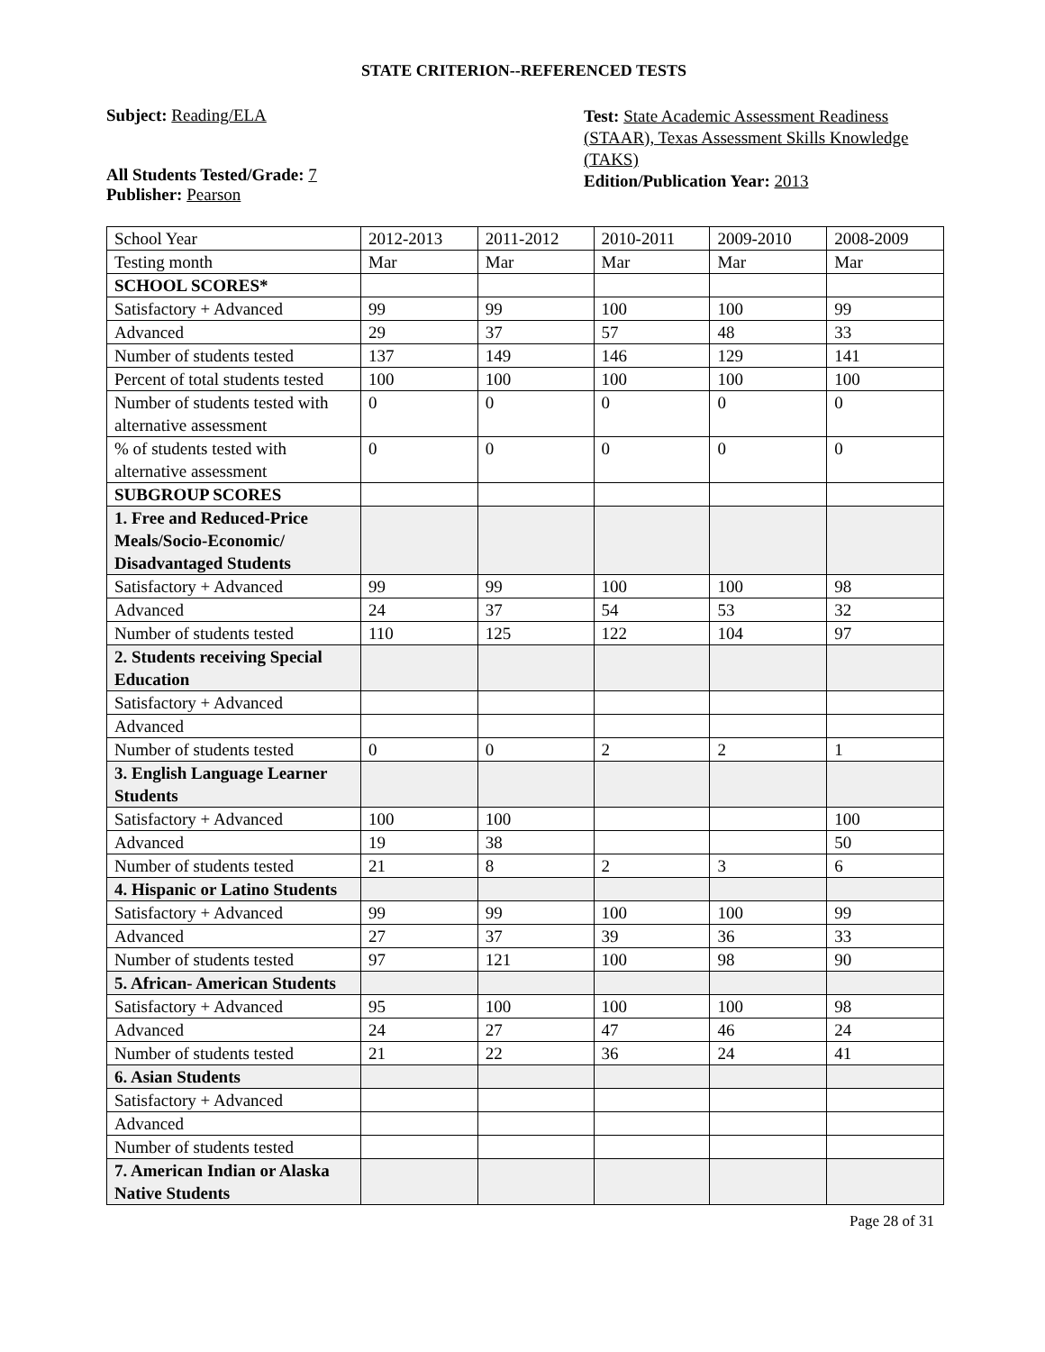STATE CRITERION--REFERENCED TESTS
Subject: Reading/ELA
All Students Tested/Grade: 7
Publisher: Pearson
Test: State Academic Assessment Readiness (STAAR), Texas Assessment Skills Knowledge (TAKS)
Edition/Publication Year: 2013
| School Year | 2012-2013 | 2011-2012 | 2010-2011 | 2009-2010 | 2008-2009 |
| Testing month | Mar | Mar | Mar | Mar | Mar |
| SCHOOL SCORES* | | | | | |
| Satisfactory + Advanced | 99 | 99 | 100 | 100 | 99 |
| Advanced | 29 | 37 | 57 | 48 | 33 |
| Number of students tested | 137 | 149 | 146 | 129 | 141 |
| Percent of total students tested | 100 | 100 | 100 | 100 | 100 |
| Number of students tested with alternative assessment | 0 | 0 | 0 | 0 | 0 |
| % of students tested with alternative assessment | 0 | 0 | 0 | 0 | 0 |
| SUBGROUP SCORES | | | | | |
| 1. Free and Reduced-Price Meals/Socio-Economic/ Disadvantaged Students | | | | | |
| Satisfactory + Advanced | 99 | 99 | 100 | 100 | 98 |
| Advanced | 24 | 37 | 54 | 53 | 32 |
| Number of students tested | 110 | 125 | 122 | 104 | 97 |
| 2. Students receiving Special Education | | | | | |
| Satisfactory + Advanced | | | | | |
| Advanced | | | | | |
| Number of students tested | 0 | 0 | 2 | 2 | 1 |
| 3. English Language Learner Students | | | | | |
| Satisfactory + Advanced | 100 | 100 | | | 100 |
| Advanced | 19 | 38 | | | 50 |
| Number of students tested | 21 | 8 | 2 | 3 | 6 |
| 4. Hispanic or Latino Students | | | | | |
| Satisfactory + Advanced | 99 | 99 | 100 | 100 | 99 |
| Advanced | 27 | 37 | 39 | 36 | 33 |
| Number of students tested | 97 | 121 | 100 | 98 | 90 |
| 5. African- American Students | | | | | |
| Satisfactory + Advanced | 95 | 100 | 100 | 100 | 98 |
| Advanced | 24 | 27 | 47 | 46 | 24 |
| Number of students tested | 21 | 22 | 36 | 24 | 41 |
| 6. Asian Students | | | | | |
| Satisfactory + Advanced | | | | | |
| Advanced | | | | | |
| Number of students tested | | | | | |
| 7. American Indian or Alaska Native Students | | | | | |
Page 28 of 31